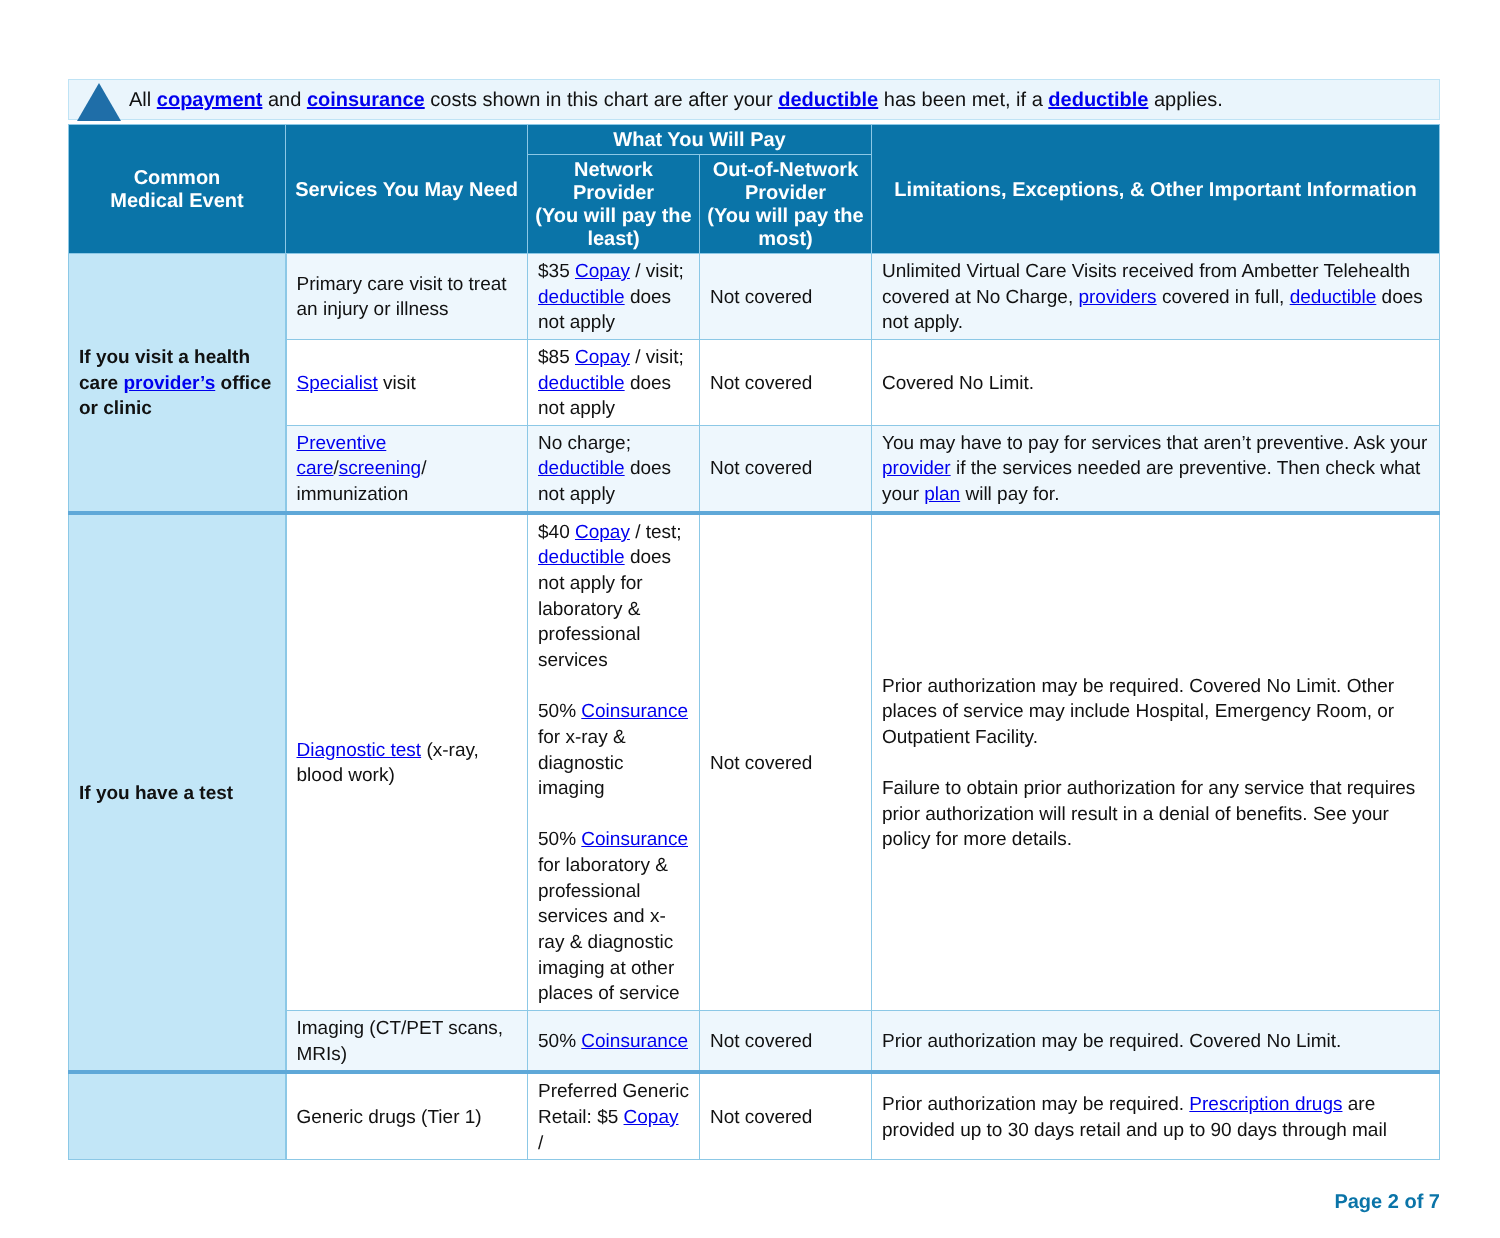All copayment and coinsurance costs shown in this chart are after your deductible has been met, if a deductible applies.
| Common Medical Event | Services You May Need | What You Will Pay | | Limitations, Exceptions, & Other Important Information |
| --- | --- | --- | --- | --- |
| | | Network Provider (You will pay the least) | Out-of-Network Provider (You will pay the most) | |
| If you visit a health care provider’s office or clinic | Primary care visit to treat an injury or illness | $35 Copay / visit; deductible does not apply | Not covered | Unlimited Virtual Care Visits received from Ambetter Telehealth covered at No Charge, providers covered in full, deductible does not apply. |
| | Specialist visit | $85 Copay / visit; deductible does not apply | Not covered | Covered No Limit. |
| | Preventive care / screening / immunization | No charge; deductible does not apply | Not covered | You may have to pay for services that aren’t preventive. Ask your provider if the services needed are preventive. Then check what your plan will pay for. |
| If you have a test | Diagnostic test (x-ray, blood work) | $40 Copay / test; deductible does not apply for laboratory & professional services 50% Coinsurance for x-ray & diagnostic imaging 50% Coinsurance for laboratory & professional services and x-ray & diagnostic imaging at other places of service | Not covered | Prior authorization may be required. Covered No Limit. Other places of service may include Hospital, Emergency Room, or Outpatient Facility. Failure to obtain prior authorization for any service that requires prior authorization will result in a denial of benefits. See your policy for more details. |
| | Imaging (CT/PET scans, MRIs) | 50% Coinsurance | Not covered | Prior authorization may be required. Covered No Limit. |
| | Generic drugs (Tier 1) | Preferred Generic Retail: $5 Copay / | Not covered | Prior authorization may be required. Prescription drugs are provided up to 30 days retail and up to 90 days through mail |
Page 2 of 7